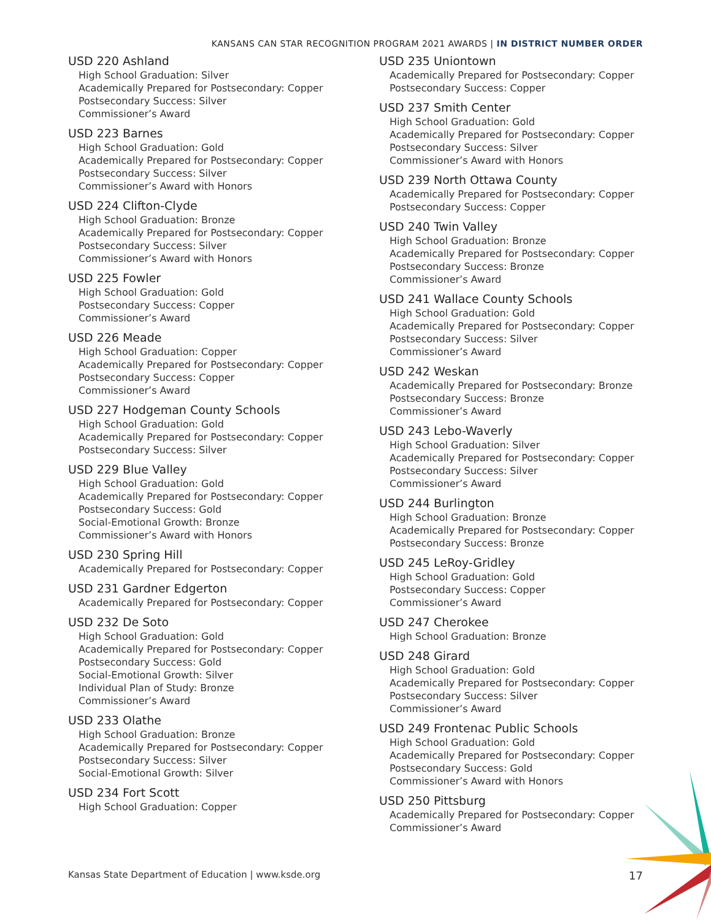KANSANS CAN STAR RECOGNITION PROGRAM 2021 AWARDS | IN DISTRICT NUMBER ORDER
USD 220 Ashland
High School Graduation: Silver
Academically Prepared for Postsecondary: Copper
Postsecondary Success: Silver
Commissioner’s Award
USD 223 Barnes
High School Graduation: Gold
Academically Prepared for Postsecondary: Copper
Postsecondary Success: Silver
Commissioner’s Award with Honors
USD 224 Clifton-Clyde
High School Graduation: Bronze
Academically Prepared for Postsecondary: Copper
Postsecondary Success: Silver
Commissioner’s Award with Honors
USD 225 Fowler
High School Graduation: Gold
Postsecondary Success: Copper
Commissioner’s Award
USD 226 Meade
High School Graduation: Copper
Academically Prepared for Postsecondary: Copper
Postsecondary Success: Copper
Commissioner’s Award
USD 227 Hodgeman County Schools
High School Graduation: Gold
Academically Prepared for Postsecondary: Copper
Postsecondary Success: Silver
USD 229 Blue Valley
High School Graduation: Gold
Academically Prepared for Postsecondary: Copper
Postsecondary Success: Gold
Social-Emotional Growth: Bronze
Commissioner’s Award with Honors
USD 230 Spring Hill
Academically Prepared for Postsecondary: Copper
USD 231 Gardner Edgerton
Academically Prepared for Postsecondary: Copper
USD 232 De Soto
High School Graduation: Gold
Academically Prepared for Postsecondary: Copper
Postsecondary Success: Gold
Social-Emotional Growth: Silver
Individual Plan of Study: Bronze
Commissioner’s Award
USD 233 Olathe
High School Graduation: Bronze
Academically Prepared for Postsecondary: Copper
Postsecondary Success: Silver
Social-Emotional Growth: Silver
USD 234 Fort Scott
High School Graduation: Copper
USD 235 Uniontown
Academically Prepared for Postsecondary: Copper
Postsecondary Success: Copper
USD 237 Smith Center
High School Graduation: Gold
Academically Prepared for Postsecondary: Copper
Postsecondary Success: Silver
Commissioner’s Award with Honors
USD 239 North Ottawa County
Academically Prepared for Postsecondary: Copper
Postsecondary Success: Copper
USD 240 Twin Valley
High School Graduation: Bronze
Academically Prepared for Postsecondary: Copper
Postsecondary Success: Bronze
Commissioner’s Award
USD 241 Wallace County Schools
High School Graduation: Gold
Academically Prepared for Postsecondary: Copper
Postsecondary Success: Silver
Commissioner’s Award
USD 242 Weskan
Academically Prepared for Postsecondary: Bronze
Postsecondary Success: Bronze
Commissioner’s Award
USD 243 Lebo-Waverly
High School Graduation: Silver
Academically Prepared for Postsecondary: Copper
Postsecondary Success: Silver
Commissioner’s Award
USD 244 Burlington
High School Graduation: Bronze
Academically Prepared for Postsecondary: Copper
Postsecondary Success: Bronze
USD 245 LeRoy-Gridley
High School Graduation: Gold
Postsecondary Success: Copper
Commissioner’s Award
USD 247 Cherokee
High School Graduation: Bronze
USD 248 Girard
High School Graduation: Gold
Academically Prepared for Postsecondary: Copper
Postsecondary Success: Silver
Commissioner’s Award
USD 249 Frontenac Public Schools
High School Graduation: Gold
Academically Prepared for Postsecondary: Copper
Postsecondary Success: Gold
Commissioner’s Award with Honors
USD 250 Pittsburg
Academically Prepared for Postsecondary: Copper
Commissioner’s Award
Kansas State Department of Education | www.ksde.org 17